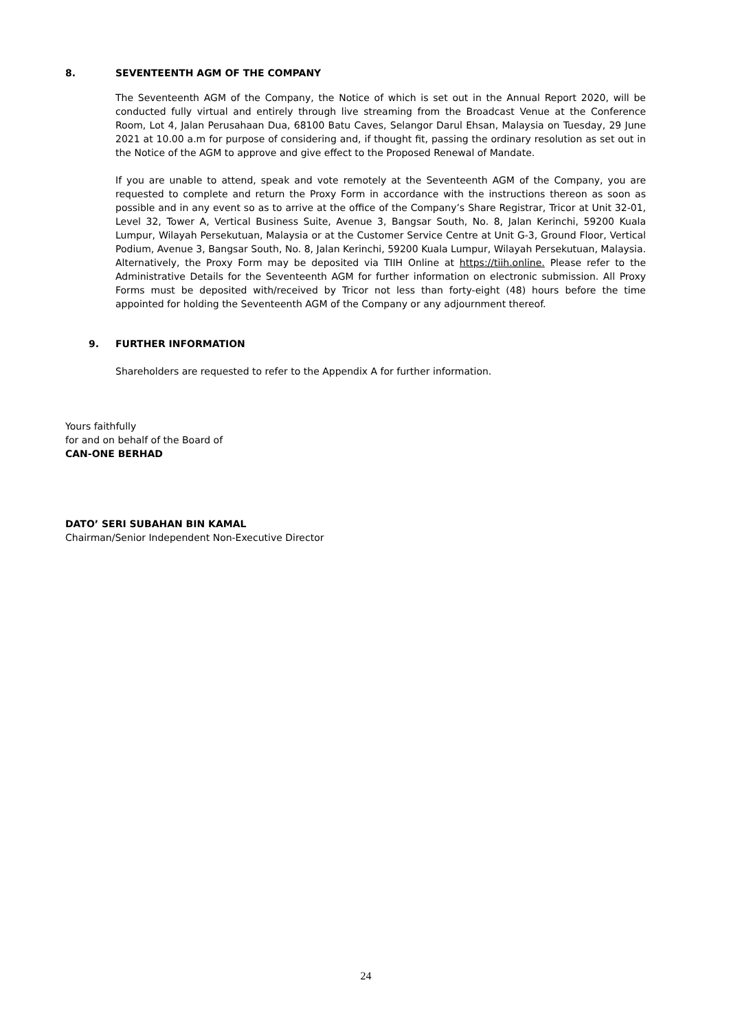8. SEVENTEENTH AGM OF THE COMPANY
The Seventeenth AGM of the Company, the Notice of which is set out in the Annual Report 2020, will be conducted fully virtual and entirely through live streaming from the Broadcast Venue at the Conference Room, Lot 4, Jalan Perusahaan Dua, 68100 Batu Caves, Selangor Darul Ehsan, Malaysia on Tuesday, 29 June 2021 at 10.00 a.m for purpose of considering and, if thought fit, passing the ordinary resolution as set out in the Notice of the AGM to approve and give effect to the Proposed Renewal of Mandate.
If you are unable to attend, speak and vote remotely at the Seventeenth AGM of the Company, you are requested to complete and return the Proxy Form in accordance with the instructions thereon as soon as possible and in any event so as to arrive at the office of the Company’s Share Registrar, Tricor at Unit 32-01, Level 32, Tower A, Vertical Business Suite, Avenue 3, Bangsar South, No. 8, Jalan Kerinchi, 59200 Kuala Lumpur, Wilayah Persekutuan, Malaysia or at the Customer Service Centre at Unit G-3, Ground Floor, Vertical Podium, Avenue 3, Bangsar South, No. 8, Jalan Kerinchi, 59200 Kuala Lumpur, Wilayah Persekutuan, Malaysia. Alternatively, the Proxy Form may be deposited via TIIH Online at https://tiih.online. Please refer to the Administrative Details for the Seventeenth AGM for further information on electronic submission. All Proxy Forms must be deposited with/received by Tricor not less than forty-eight (48) hours before the time appointed for holding the Seventeenth AGM of the Company or any adjournment thereof.
9. FURTHER INFORMATION
Shareholders are requested to refer to the Appendix A for further information.
Yours faithfully
for and on behalf of the Board of
CAN-ONE BERHAD
DATO’ SERI SUBAHAN BIN KAMAL
Chairman/Senior Independent Non-Executive Director
24